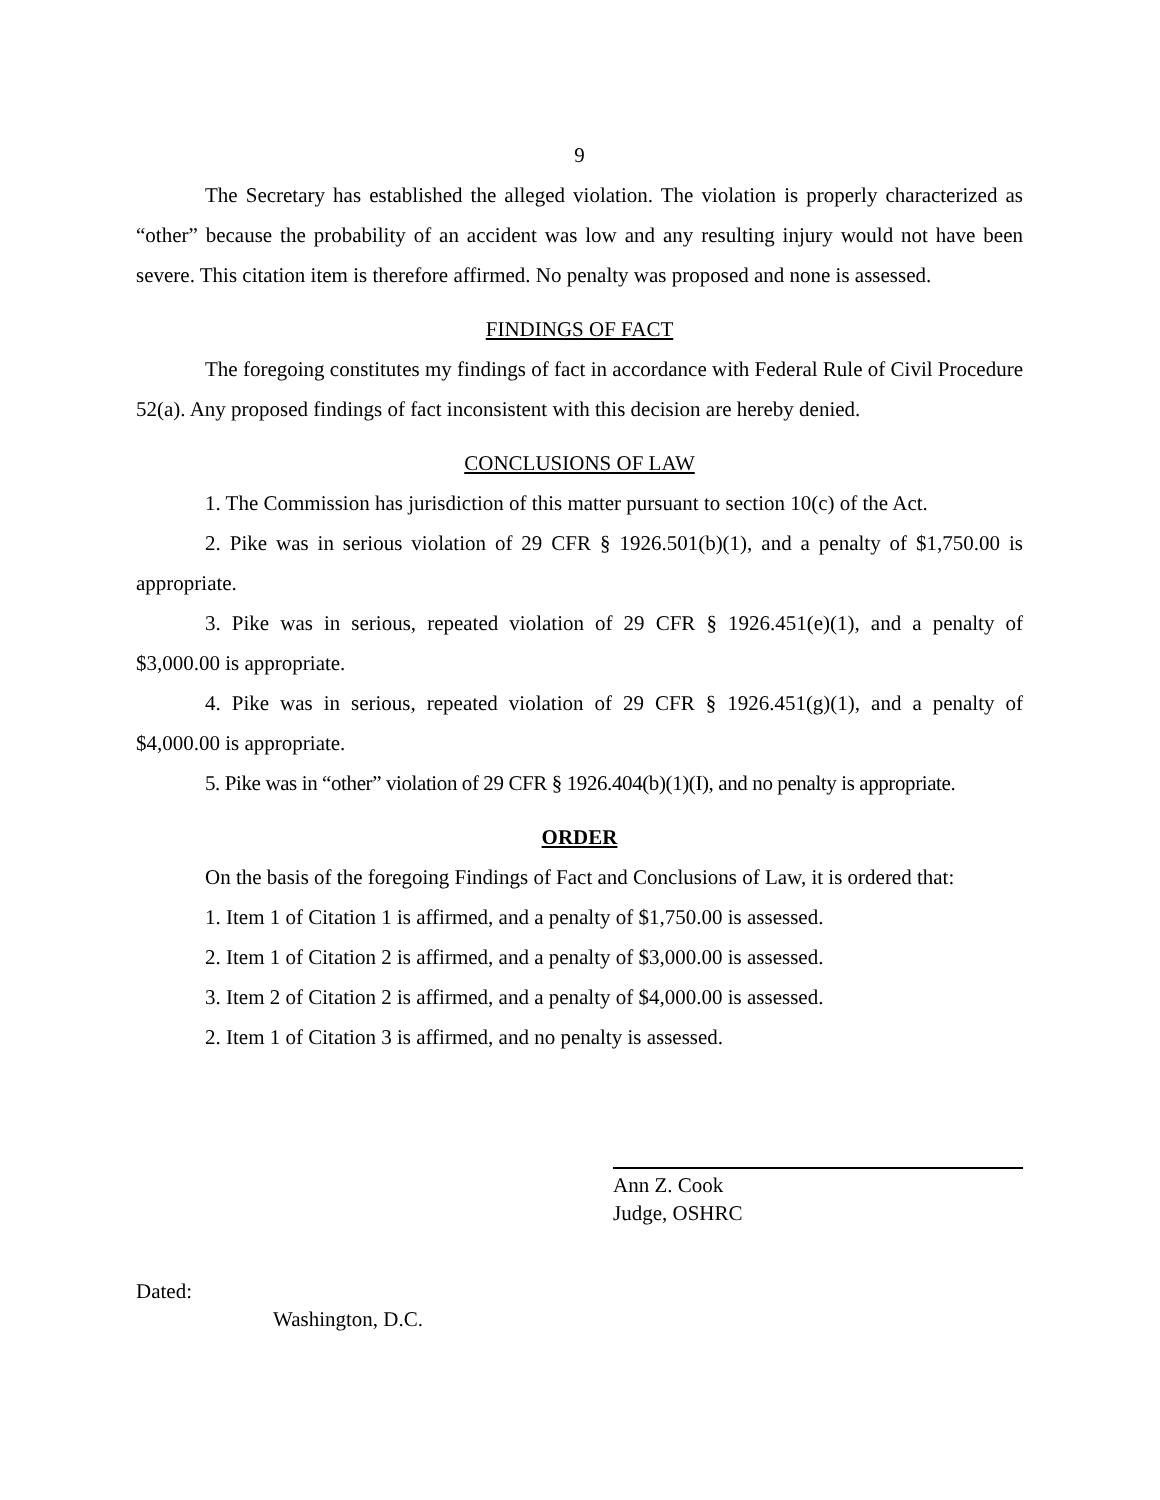9
The Secretary has established the alleged violation. The violation is properly characterized as “other” because the probability of an accident was low and any resulting injury would not have been severe. This citation item is therefore affirmed. No penalty was proposed and none is assessed.
FINDINGS OF FACT
The foregoing constitutes my findings of fact in accordance with Federal Rule of Civil Procedure 52(a). Any proposed findings of fact inconsistent with this decision are hereby denied.
CONCLUSIONS OF LAW
1. The Commission has jurisdiction of this matter pursuant to section 10(c) of the Act.
2. Pike was in serious violation of 29 CFR § 1926.501(b)(1), and a penalty of $1,750.00 is appropriate.
3. Pike was in serious, repeated violation of 29 CFR § 1926.451(e)(1), and a penalty of $3,000.00 is appropriate.
4. Pike was in serious, repeated violation of 29 CFR § 1926.451(g)(1), and a penalty of $4,000.00 is appropriate.
5. Pike was in “other” violation of 29 CFR § 1926.404(b)(1)(I), and no penalty is appropriate.
ORDER
On the basis of the foregoing Findings of Fact and Conclusions of Law, it is ordered that:
1. Item 1 of Citation 1 is affirmed, and a penalty of $1,750.00 is assessed.
2. Item 1 of Citation 2 is affirmed, and a penalty of $3,000.00 is assessed.
3. Item 2 of Citation 2 is affirmed, and a penalty of $4,000.00 is assessed.
2. Item 1 of Citation 3 is affirmed, and no penalty is assessed.
Ann Z. Cook
Judge, OSHRC
Dated:
Washington, D.C.